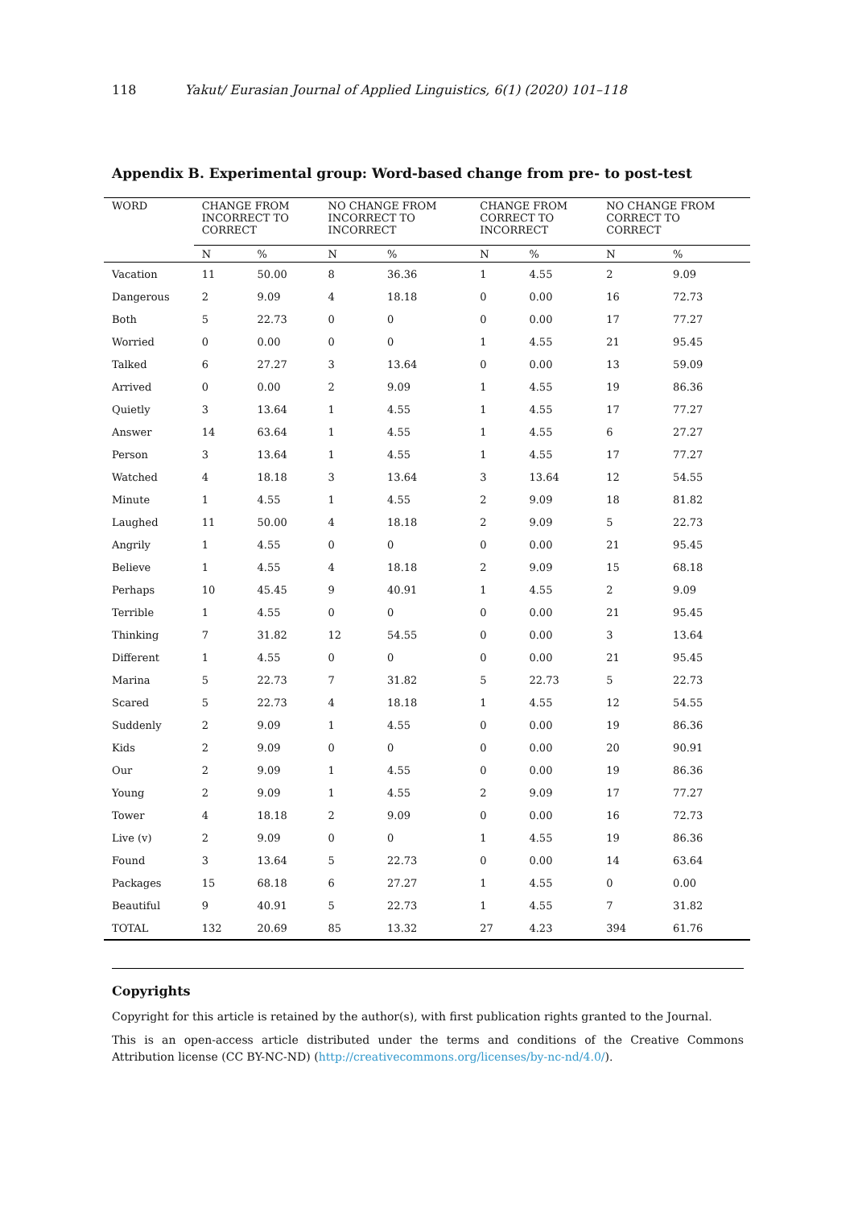118 Yakut/ Eurasian Journal of Applied Linguistics, 6(1) (2020) 101–118
Appendix B. Experimental group: Word-based change from pre- to post-test
| WORD | CHANGE FROM INCORRECT TO CORRECT | | NO CHANGE FROM INCORRECT TO INCORRECT | | CHANGE FROM CORRECT TO INCORRECT | | NO CHANGE FROM CORRECT TO CORRECT | |
| --- | --- | --- | --- | --- | --- | --- | --- | --- |
| | N | % | N | % | N | % | N | % |
| Vacation | 11 | 50.00 | 8 | 36.36 | 1 | 4.55 | 2 | 9.09 |
| Dangerous | 2 | 9.09 | 4 | 18.18 | 0 | 0.00 | 16 | 72.73 |
| Both | 5 | 22.73 | 0 | 0 | 0 | 0.00 | 17 | 77.27 |
| Worried | 0 | 0.00 | 0 | 0 | 1 | 4.55 | 21 | 95.45 |
| Talked | 6 | 27.27 | 3 | 13.64 | 0 | 0.00 | 13 | 59.09 |
| Arrived | 0 | 0.00 | 2 | 9.09 | 1 | 4.55 | 19 | 86.36 |
| Quietly | 3 | 13.64 | 1 | 4.55 | 1 | 4.55 | 17 | 77.27 |
| Answer | 14 | 63.64 | 1 | 4.55 | 1 | 4.55 | 6 | 27.27 |
| Person | 3 | 13.64 | 1 | 4.55 | 1 | 4.55 | 17 | 77.27 |
| Watched | 4 | 18.18 | 3 | 13.64 | 3 | 13.64 | 12 | 54.55 |
| Minute | 1 | 4.55 | 1 | 4.55 | 2 | 9.09 | 18 | 81.82 |
| Laughed | 11 | 50.00 | 4 | 18.18 | 2 | 9.09 | 5 | 22.73 |
| Angrily | 1 | 4.55 | 0 | 0 | 0 | 0.00 | 21 | 95.45 |
| Believe | 1 | 4.55 | 4 | 18.18 | 2 | 9.09 | 15 | 68.18 |
| Perhaps | 10 | 45.45 | 9 | 40.91 | 1 | 4.55 | 2 | 9.09 |
| Terrible | 1 | 4.55 | 0 | 0 | 0 | 0.00 | 21 | 95.45 |
| Thinking | 7 | 31.82 | 12 | 54.55 | 0 | 0.00 | 3 | 13.64 |
| Different | 1 | 4.55 | 0 | 0 | 0 | 0.00 | 21 | 95.45 |
| Marina | 5 | 22.73 | 7 | 31.82 | 5 | 22.73 | 5 | 22.73 |
| Scared | 5 | 22.73 | 4 | 18.18 | 1 | 4.55 | 12 | 54.55 |
| Suddenly | 2 | 9.09 | 1 | 4.55 | 0 | 0.00 | 19 | 86.36 |
| Kids | 2 | 9.09 | 0 | 0 | 0 | 0.00 | 20 | 90.91 |
| Our | 2 | 9.09 | 1 | 4.55 | 0 | 0.00 | 19 | 86.36 |
| Young | 2 | 9.09 | 1 | 4.55 | 2 | 9.09 | 17 | 77.27 |
| Tower | 4 | 18.18 | 2 | 9.09 | 0 | 0.00 | 16 | 72.73 |
| Live (v) | 2 | 9.09 | 0 | 0 | 1 | 4.55 | 19 | 86.36 |
| Found | 3 | 13.64 | 5 | 22.73 | 0 | 0.00 | 14 | 63.64 |
| Packages | 15 | 68.18 | 6 | 27.27 | 1 | 4.55 | 0 | 0.00 |
| Beautiful | 9 | 40.91 | 5 | 22.73 | 1 | 4.55 | 7 | 31.82 |
| TOTAL | 132 | 20.69 | 85 | 13.32 | 27 | 4.23 | 394 | 61.76 |
Copyrights
Copyright for this article is retained by the author(s), with first publication rights granted to the Journal.
This is an open-access article distributed under the terms and conditions of the Creative Commons Attribution license (CC BY-NC-ND) (http://creativecommons.org/licenses/by-nc-nd/4.0/).